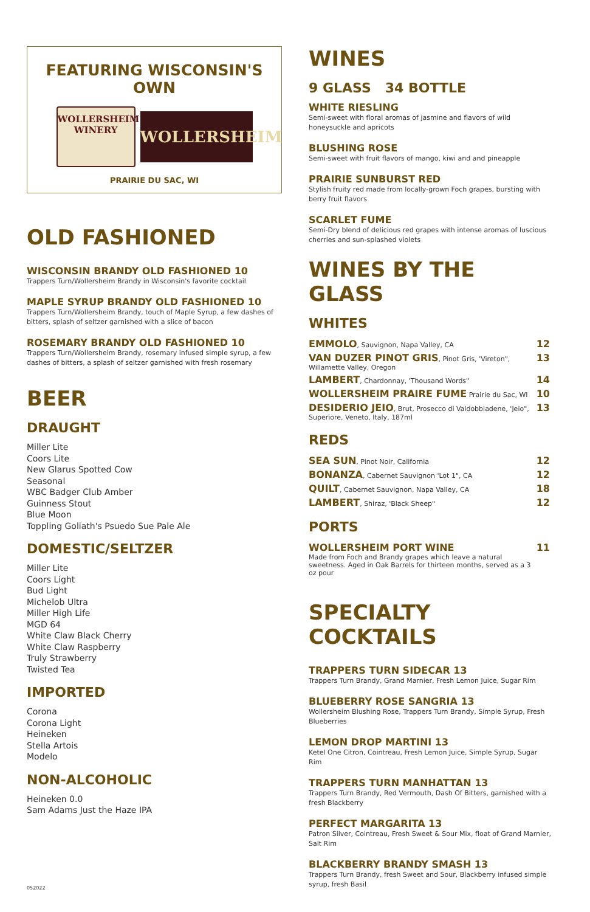FEATURING WISCONSIN'S OWN
WOLLERSHEIM
WINERY
WOLLERSHEIM
PRAIRIE DU SAC, WI
OLD FASHIONED
WISCONSIN BRANDY OLD FASHIONED 10
Trappers Turn/Wollersheim Brandy in Wisconsin's favorite cocktail
MAPLE SYRUP BRANDY OLD FASHIONED 10
Trappers Turn/Wollersheim Brandy, touch of Maple Syrup, a few dashes of bitters, splash of seltzer garnished with a slice of bacon
ROSEMARY BRANDY OLD FASHIONED 10
Trappers Turn/Wollersheim Brandy, rosemary infused simple syrup, a few dashes of bitters, a splash of seltzer garnished with fresh rosemary
BEER
DRAUGHT
Miller Lite
Coors Lite
New Glarus Spotted Cow
Seasonal
WBC Badger Club Amber
Guinness Stout
Blue Moon
Toppling Goliath's Psuedo Sue Pale Ale
DOMESTIC/SELTZER
Miller Lite
Coors Light
Bud Light
Michelob Ultra
Miller High Life
MGD 64
White Claw Black Cherry
White Claw Raspberry
Truly Strawberry
Twisted Tea
IMPORTED
Corona
Corona Light
Heineken
Stella Artois
Modelo
NON-ALCOHOLIC
Heineken 0.0
Sam Adams Just the Haze IPA
WINES
9 GLASS 34 BOTTLE
WHITE RIESLING
Semi-sweet with floral aromas of jasmine and flavors of wild honeysuckle and apricots
BLUSHING ROSE
Semi-sweet with fruit flavors of mango, kiwi and and pineapple
PRAIRIE SUNBURST RED
Stylish fruity red made from locally-grown Foch grapes, bursting with berry fruit flavors
SCARLET FUME
Semi-Dry blend of delicious red grapes with intense aromas of luscious cherries and sun-splashed violets
WINES BY THE GLASS
WHITES
| EMMOLO , Sauvignon, Napa Valley, CA | 12 |
| VAN DUZER PINOT GRIS , Pinot Gris, 'Vireton", Willamette Valley, Oregon | 13 |
| LAMBERT , Chardonnay, 'Thousand Words" | 14 |
| WOLLERSHEIM PRAIRE FUME Prairie du Sac, WI | 10 |
| DESIDERIO JEIO , Brut, Prosecco di Valdobbiadene, 'Jeio", Superiore, Veneto, Italy, 187ml | 13 |
REDS
| SEA SUN , Pinot Noir, California | 12 |
| BONANZA , Cabernet Sauvignon 'Lot 1", CA | 12 |
| QUILT , Cabernet Sauvignon, Napa Valley, CA | 18 |
| LAMBERT , Shiraz, 'Black Sheep" | 12 |
PORTS
| WOLLERSHEIM PORT WINE Made from Foch and Brandy grapes which leave a natural sweetness. Aged in Oak Barrels for thirteen months, served as a 3 oz pour | 11 |
SPECIALTY COCKTAILS
TRAPPERS TURN SIDECAR 13
Trappers Turn Brandy, Grand Marnier, Fresh Lemon Juice, Sugar Rim
BLUEBERRY ROSE SANGRIA 13
Wollersheim Blushing Rose, Trappers Turn Brandy, Simple Syrup, Fresh Blueberries
LEMON DROP MARTINI 13
Ketel One Citron, Cointreau, Fresh Lemon Juice, Simple Syrup, Sugar Rim
TRAPPERS TURN MANHATTAN 13
Trappers Turn Brandy, Red Vermouth, Dash Of Bitters, garnished with a fresh Blackberry
PERFECT MARGARITA 13
Patron Silver, Cointreau, Fresh Sweet & Sour Mix, float of Grand Marnier, Salt Rim
BLACKBERRY BRANDY SMASH 13
Trappers Turn Brandy, fresh Sweet and Sour, Blackberry infused simple syrup, fresh Basil
052022